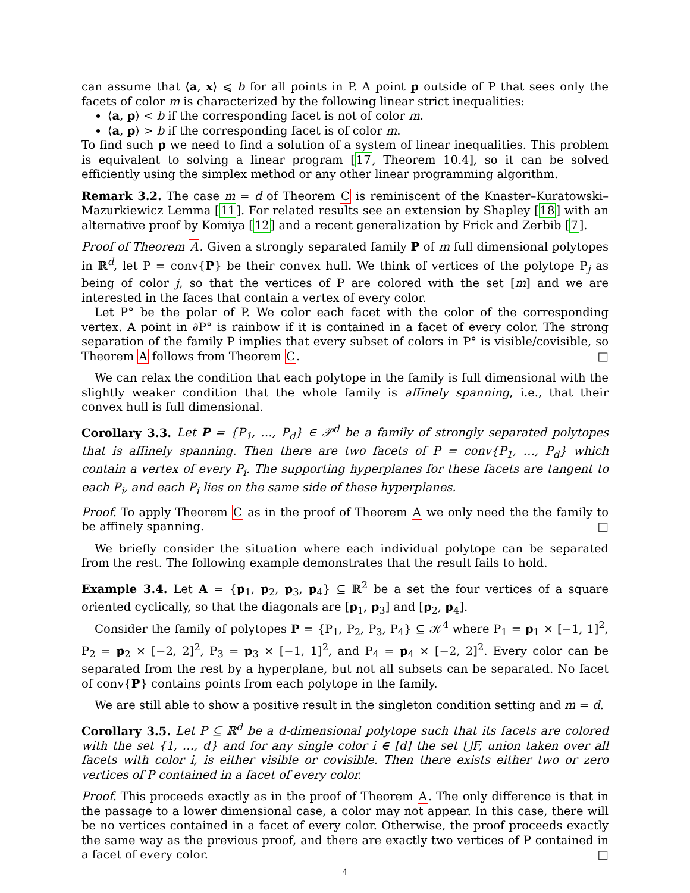can assume that ⟨a, x⟩ ⩽ b for all points in P. A point p outside of P that sees only the facets of color m is characterized by the following linear strict inequalities:
⟨a, p⟩ < b if the corresponding facet is not of color m.
⟨a, p⟩ > b if the corresponding facet is of color m.
To find such p we need to find a solution of a system of linear inequalities. This problem is equivalent to solving a linear program [17, Theorem 10.4], so it can be solved efficiently using the simplex method or any other linear programming algorithm.
Remark 3.2. The case m = d of Theorem C is reminiscent of the Knaster–Kuratowski–Mazurkiewicz Lemma [11]. For related results see an extension by Shapley [18] with an alternative proof by Komiya [12] and a recent generalization by Frick and Zerbib [7].
Proof of Theorem A. Given a strongly separated family P of m full dimensional polytopes in ℝ<sup>d</sup>, let P = conv{P} be their convex hull. We think of vertices of the polytope P<sub>j</sub> as being of color j, so that the vertices of P are colored with the set [m] and we are interested in the faces that contain a vertex of every color.
Let P° be the polar of P. We color each facet with the color of the corresponding vertex. A point in ∂P° is rainbow if it is contained in a facet of every color. The strong separation of the family P implies that every subset of colors in P° is visible/covisible, so Theorem A follows from Theorem C. □
We can relax the condition that each polytope in the family is full dimensional with the slightly weaker condition that the whole family is affinely spanning, i.e., that their convex hull is full dimensional.
Corollary 3.3. Let P = {P<sub>1</sub>, …, P<sub>d</sub>} ∈ 𝒫<sup>d</sup> be a family of strongly separated polytopes that is affinely spanning. Then there are two facets of P = conv{P<sub>1</sub>, …, P<sub>d</sub>} which contain a vertex of every P<sub>i</sub>. The supporting hyperplanes for these facets are tangent to each P<sub>i</sub>, and each P<sub>i</sub> lies on the same side of these hyperplanes.
Proof. To apply Theorem C as in the proof of Theorem A we only need the the family to be affinely spanning. □
We briefly consider the situation where each individual polytope can be separated from the rest. The following example demonstrates that the result fails to hold.
Example 3.4. Let A = {p<sub>1</sub>, p<sub>2</sub>, p<sub>3</sub>, p<sub>4</sub>} ⊆ ℝ<sup>2</sup> be a set the four vertices of a square oriented cyclically, so that the diagonals are [p<sub>1</sub>, p<sub>3</sub>] and [p<sub>2</sub>, p<sub>4</sub>].
Consider the family of polytopes P = {P<sub>1</sub>, P<sub>2</sub>, P<sub>3</sub>, P<sub>4</sub>} ⊆ 𝒦<sup>4</sup> where P<sub>1</sub> = p<sub>1</sub> × [−1, 1]<sup>2</sup>, P<sub>2</sub> = p<sub>2</sub> × [−2, 2]<sup>2</sup>, P<sub>3</sub> = p<sub>3</sub> × [−1, 1]<sup>2</sup>, and P<sub>4</sub> = p<sub>4</sub> × [−2, 2]<sup>2</sup>. Every color can be separated from the rest by a hyperplane, but not all subsets can be separated. No facet of conv{P} contains points from each polytope in the family.
We are still able to show a positive result in the singleton condition setting and m = d.
Corollary 3.5. Let P ⊆ ℝ<sup>d</sup> be a d-dimensional polytope such that its facets are colored with the set {1, …, d} and for any single color i ∈ [d] the set ⋃F, union taken over all facets with color i, is either visible or covisible. Then there exists either two or zero vertices of P contained in a facet of every color.
Proof. This proceeds exactly as in the proof of Theorem A. The only difference is that in the passage to a lower dimensional case, a color may not appear. In this case, there will be no vertices contained in a facet of every color. Otherwise, the proof proceeds exactly the same way as the previous proof, and there are exactly two vertices of P contained in a facet of every color. □
4